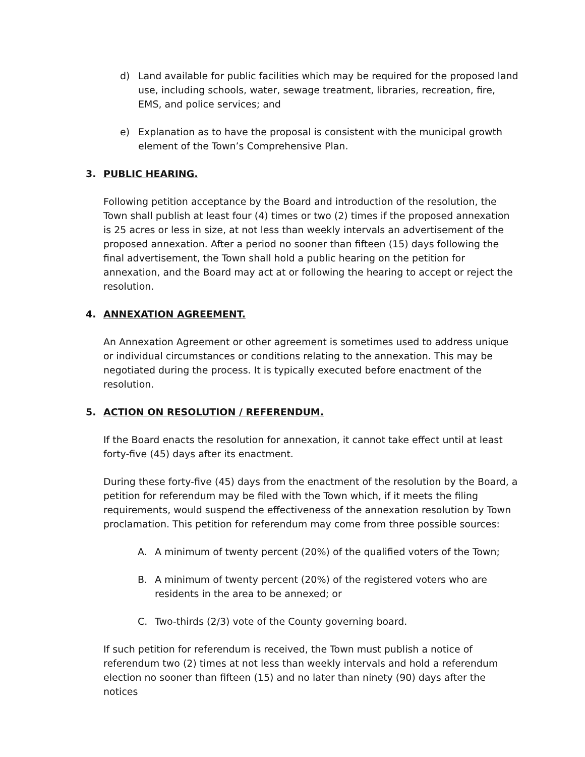d) Land available for public facilities which may be required for the proposed land use, including schools, water, sewage treatment, libraries, recreation, fire, EMS, and police services; and
e) Explanation as to have the proposal is consistent with the municipal growth element of the Town’s Comprehensive Plan.
3. PUBLIC HEARING.
Following petition acceptance by the Board and introduction of the resolution, the Town shall publish at least four (4) times or two (2) times if the proposed annexation is 25 acres or less in size, at not less than weekly intervals an advertisement of the proposed annexation. After a period no sooner than fifteen (15) days following the final advertisement, the Town shall hold a public hearing on the petition for annexation, and the Board may act at or following the hearing to accept or reject the resolution.
4. ANNEXATION AGREEMENT.
An Annexation Agreement or other agreement is sometimes used to address unique or individual circumstances or conditions relating to the annexation. This may be negotiated during the process. It is typically executed before enactment of the resolution.
5. ACTION ON RESOLUTION / REFERENDUM.
If the Board enacts the resolution for annexation, it cannot take effect until at least forty-five (45) days after its enactment.
During these forty-five (45) days from the enactment of the resolution by the Board, a petition for referendum may be filed with the Town which, if it meets the filing requirements, would suspend the effectiveness of the annexation resolution by Town proclamation. This petition for referendum may come from three possible sources:
A. A minimum of twenty percent (20%) of the qualified voters of the Town;
B. A minimum of twenty percent (20%) of the registered voters who are residents in the area to be annexed; or
C. Two-thirds (2/3) vote of the County governing board.
If such petition for referendum is received, the Town must publish a notice of referendum two (2) times at not less than weekly intervals and hold a referendum election no sooner than fifteen (15) and no later than ninety (90) days after the notices